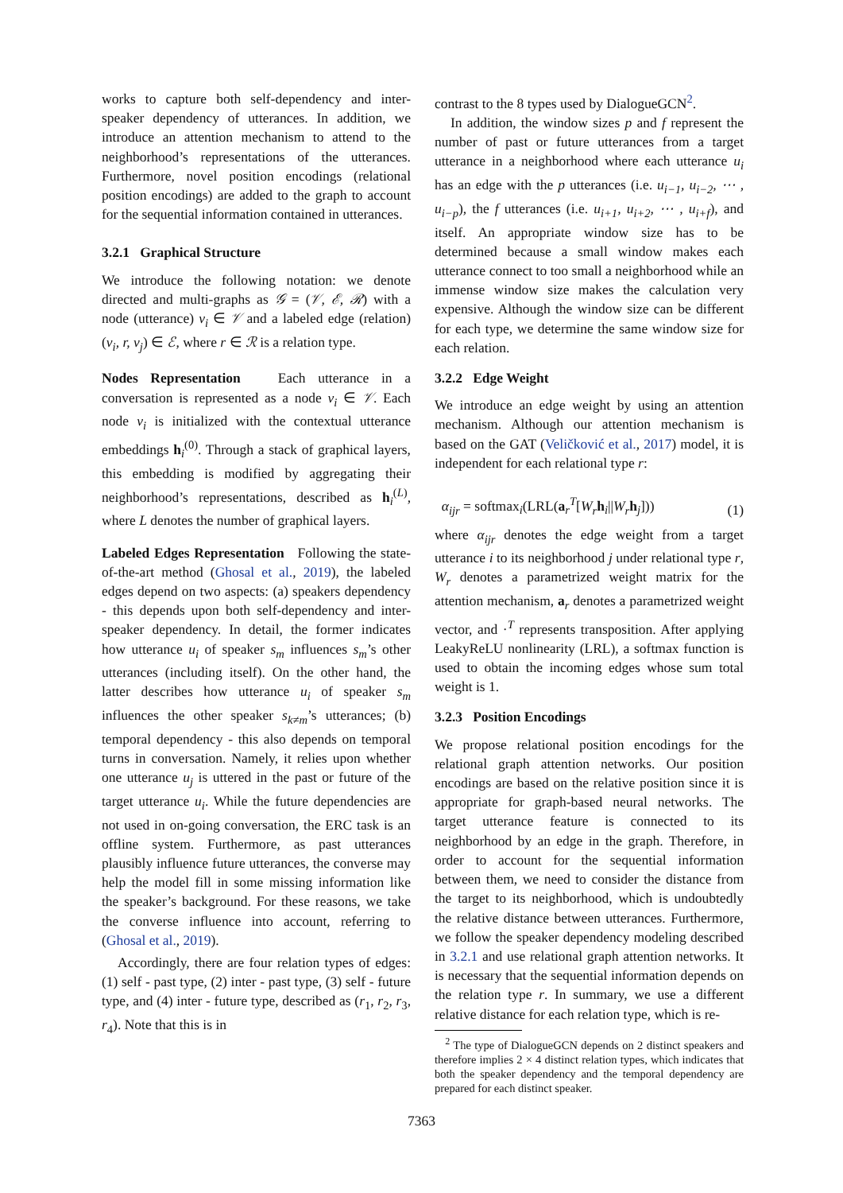works to capture both self-dependency and inter-speaker dependency of utterances. In addition, we introduce an attention mechanism to attend to the neighborhood’s representations of the utterances. Furthermore, novel position encodings (relational position encodings) are added to the graph to account for the sequential information contained in utterances.
3.2.1 Graphical Structure
We introduce the following notation: we denote directed and multi-graphs as 𝒢 = (𝒱, ℰ, ℛ) with a node (utterance) v<sub>i</sub> ∈ 𝒱 and a labeled edge (relation) (v<sub>i</sub>, r, v<sub>j</sub>) ∈ ℰ, where r ∈ ℛ is a relation type.
Nodes Representation Each utterance in a conversation is represented as a node v<sub>i</sub> ∈ 𝒱. Each node v<sub>i</sub> is initialized with the contextual utterance embeddings h<sub>i</sub><sup>(0)</sup>. Through a stack of graphical layers, this embedding is modified by aggregating their neighborhood’s representations, described as h<sub>i</sub><sup>(L)</sup>, where L denotes the number of graphical layers.
Labeled Edges Representation Following the state-of-the-art method (Ghosal et al., 2019), the labeled edges depend on two aspects: (a) speakers dependency - this depends upon both self-dependency and inter-speaker dependency. In detail, the former indicates how utterance u<sub>i</sub> of speaker s<sub>m</sub> influences s<sub>m</sub>’s other utterances (including itself). On the other hand, the latter describes how utterance u<sub>i</sub> of speaker s<sub>m</sub> influences the other speaker s<sub>k≠m</sub>’s utterances; (b) temporal dependency - this also depends on temporal turns in conversation. Namely, it relies upon whether one utterance u<sub>j</sub> is uttered in the past or future of the target utterance u<sub>i</sub>. While the future dependencies are not used in on-going conversation, the ERC task is an offline system. Furthermore, as past utterances plausibly influence future utterances, the converse may help the model fill in some missing information like the speaker’s background. For these reasons, we take the converse influence into account, referring to (Ghosal et al., 2019).
Accordingly, there are four relation types of edges: (1) self - past type, (2) inter - past type, (3) self - future type, and (4) inter - future type, described as (r<sub>1</sub>, r<sub>2</sub>, r<sub>3</sub>, r<sub>4</sub>). Note that this is in
contrast to the 8 types used by DialogueGCN<sup>2</sup>.
In addition, the window sizes p and f represent the number of past or future utterances from a target utterance in a neighborhood where each utterance u<sub>i</sub> has an edge with the p utterances (i.e. u<sub>i−1</sub>, u<sub>i−2</sub>, ⋯ , u<sub>i−p</sub>), the f utterances (i.e. u<sub>i+1</sub>, u<sub>i+2</sub>, ⋯ , u<sub>i+f</sub>), and itself. An appropriate window size has to be determined because a small window makes each utterance connect to too small a neighborhood while an immense window size makes the calculation very expensive. Although the window size can be different for each type, we determine the same window size for each relation.
3.2.2 Edge Weight
We introduce an edge weight by using an attention mechanism. Although our attention mechanism is based on the GAT (Veličković et al., 2017) model, it is independent for each relational type r:
α<sub>ijr</sub> = softmax<sub>i</sub>(LRL(a<sub>r</sub><sup>T</sup>[W<sub>r</sub> h<sub>i</sub>||W<sub>r</sub> h<sub>j</sub>])) (1)
where α<sub>ijr</sub> denotes the edge weight from a target utterance i to its neighborhood j under relational type r, W<sub>r</sub> denotes a parametrized weight matrix for the attention mechanism, a<sub>r</sub> denotes a parametrized weight vector, and ·<sup>T</sup> represents transposition. After applying LeakyReLU nonlinearity (LRL), a softmax function is used to obtain the incoming edges whose sum total weight is 1.
3.2.3 Position Encodings
We propose relational position encodings for the relational graph attention networks. Our position encodings are based on the relative position since it is appropriate for graph-based neural networks. The target utterance feature is connected to its neighborhood by an edge in the graph. Therefore, in order to account for the sequential information between them, we need to consider the distance from the target to its neighborhood, which is undoubtedly the relative distance between utterances. Furthermore, we follow the speaker dependency modeling described in 3.2.1 and use relational graph attention networks. It is necessary that the sequential information depends on the relation type r. In summary, we use a different relative distance for each relation type, which is re-
<sup>2</sup> The type of DialogueGCN depends on 2 distinct speakers and therefore implies 2 × 4 distinct relation types, which indicates that both the speaker dependency and the temporal dependency are prepared for each distinct speaker.
7363